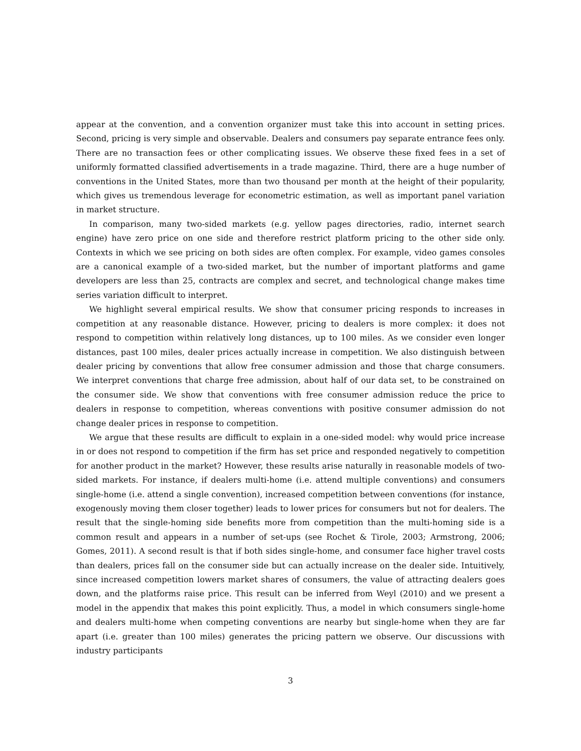appear at the convention, and a convention organizer must take this into account in setting prices. Second, pricing is very simple and observable. Dealers and consumers pay separate entrance fees only. There are no transaction fees or other complicating issues. We observe these fixed fees in a set of uniformly formatted classified advertisements in a trade magazine. Third, there are a huge number of conventions in the United States, more than two thousand per month at the height of their popularity, which gives us tremendous leverage for econometric estimation, as well as important panel variation in market structure.
In comparison, many two-sided markets (e.g. yellow pages directories, radio, internet search engine) have zero price on one side and therefore restrict platform pricing to the other side only. Contexts in which we see pricing on both sides are often complex. For example, video games consoles are a canonical example of a two-sided market, but the number of important platforms and game developers are less than 25, contracts are complex and secret, and technological change makes time series variation difficult to interpret.
We highlight several empirical results. We show that consumer pricing responds to increases in competition at any reasonable distance. However, pricing to dealers is more complex: it does not respond to competition within relatively long distances, up to 100 miles. As we consider even longer distances, past 100 miles, dealer prices actually increase in competition. We also distinguish between dealer pricing by conventions that allow free consumer admission and those that charge consumers. We interpret conventions that charge free admission, about half of our data set, to be constrained on the consumer side. We show that conventions with free consumer admission reduce the price to dealers in response to competition, whereas conventions with positive consumer admission do not change dealer prices in response to competition.
We argue that these results are difficult to explain in a one-sided model: why would price increase in or does not respond to competition if the firm has set price and responded negatively to competition for another product in the market? However, these results arise naturally in reasonable models of two-sided markets. For instance, if dealers multi-home (i.e. attend multiple conventions) and consumers single-home (i.e. attend a single convention), increased competition between conventions (for instance, exogenously moving them closer together) leads to lower prices for consumers but not for dealers. The result that the single-homing side benefits more from competition than the multi-homing side is a common result and appears in a number of set-ups (see Rochet & Tirole, 2003; Armstrong, 2006; Gomes, 2011). A second result is that if both sides single-home, and consumer face higher travel costs than dealers, prices fall on the consumer side but can actually increase on the dealer side. Intuitively, since increased competition lowers market shares of consumers, the value of attracting dealers goes down, and the platforms raise price. This result can be inferred from Weyl (2010) and we present a model in the appendix that makes this point explicitly. Thus, a model in which consumers single-home and dealers multi-home when competing conventions are nearby but single-home when they are far apart (i.e. greater than 100 miles) generates the pricing pattern we observe. Our discussions with industry participants
3